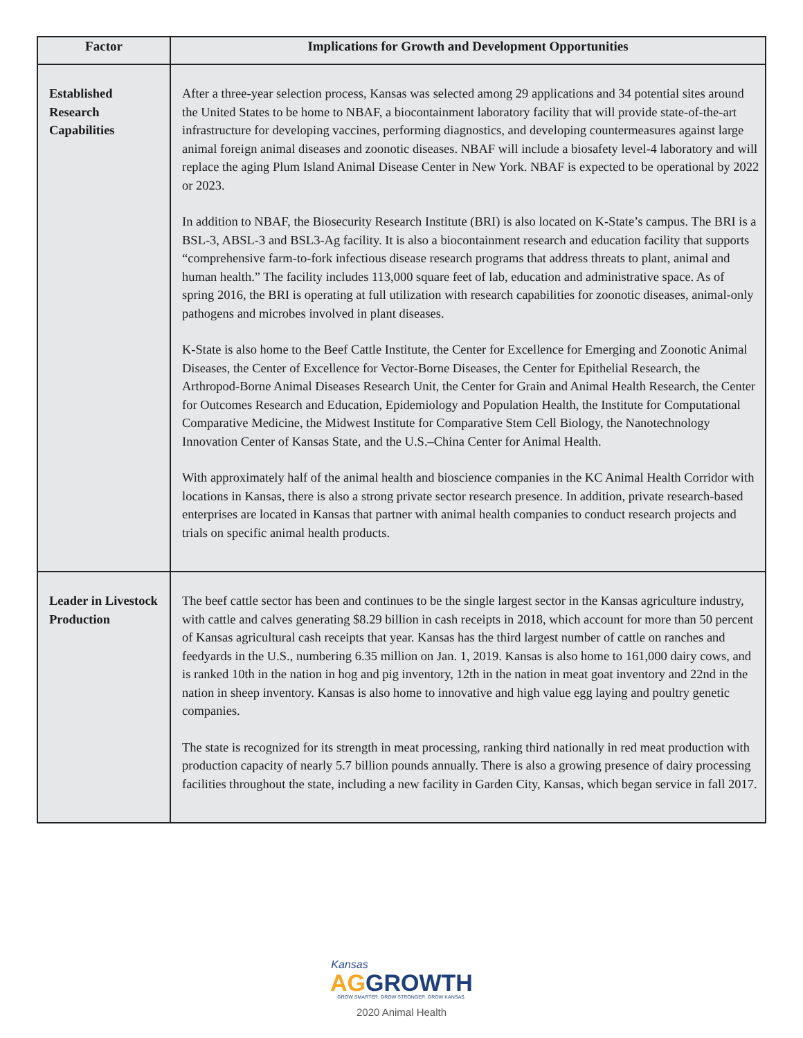| Factor | Implications for Growth and Development Opportunities |
| --- | --- |
| Established Research Capabilities | After a three-year selection process, Kansas was selected among 29 applications and 34 potential sites around the United States to be home to NBAF, a biocontainment laboratory facility that will provide state-of-the-art infrastructure for developing vaccines, performing diagnostics, and developing countermeasures against large animal foreign animal diseases and zoonotic diseases. NBAF will include a biosafety level-4 laboratory and will replace the aging Plum Island Animal Disease Center in New York. NBAF is expected to be operational by 2022 or 2023. In addition to NBAF, the Biosecurity Research Institute (BRI) is also located on K-State’s campus. The BRI is a BSL-3, ABSL-3 and BSL3-Ag facility. It is also a biocontainment research and education facility that supports “comprehensive farm-to-fork infectious disease research programs that address threats to plant, animal and human health.” The facility includes 113,000 square feet of lab, education and administrative space. As of spring 2016, the BRI is operating at full utilization with research capabilities for zoonotic diseases, animal-only pathogens and microbes involved in plant diseases. K-State is also home to the Beef Cattle Institute, the Center for Excellence for Emerging and Zoonotic Animal Diseases, the Center of Excellence for Vector-Borne Diseases, the Center for Epithelial Research, the Arthropod-Borne Animal Diseases Research Unit, the Center for Grain and Animal Health Research, the Center for Outcomes Research and Education, Epidemiology and Population Health, the Institute for Computational Comparative Medicine, the Midwest Institute for Comparative Stem Cell Biology, the Nanotechnology Innovation Center of Kansas State, and the U.S.–China Center for Animal Health. With approximately half of the animal health and bioscience companies in the KC Animal Health Corridor with locations in Kansas, there is also a strong private sector research presence. In addition, private research-based enterprises are located in Kansas that partner with animal health companies to conduct research projects and trials on specific animal health products. |
| Leader in Livestock Production | The beef cattle sector has been and continues to be the single largest sector in the Kansas agriculture industry, with cattle and calves generating $8.29 billion in cash receipts in 2018, which account for more than 50 percent of Kansas agricultural cash receipts that year. Kansas has the third largest number of cattle on ranches and feedyards in the U.S., numbering 6.35 million on Jan. 1, 2019. Kansas is also home to 161,000 dairy cows, and is ranked 10th in the nation in hog and pig inventory, 12th in the nation in meat goat inventory and 22nd in the nation in sheep inventory. Kansas is also home to innovative and high value egg laying and poultry genetic companies. The state is recognized for its strength in meat processing, ranking third nationally in red meat production with production capacity of nearly 5.7 billion pounds annually. There is also a growing presence of dairy processing facilities throughout the state, including a new facility in Garden City, Kansas, which began service in fall 2017. |
Kansas
AG GROWTH
GROW SMARTER. GROW STRONGER. GROW KANSAS.
2020 Animal Health